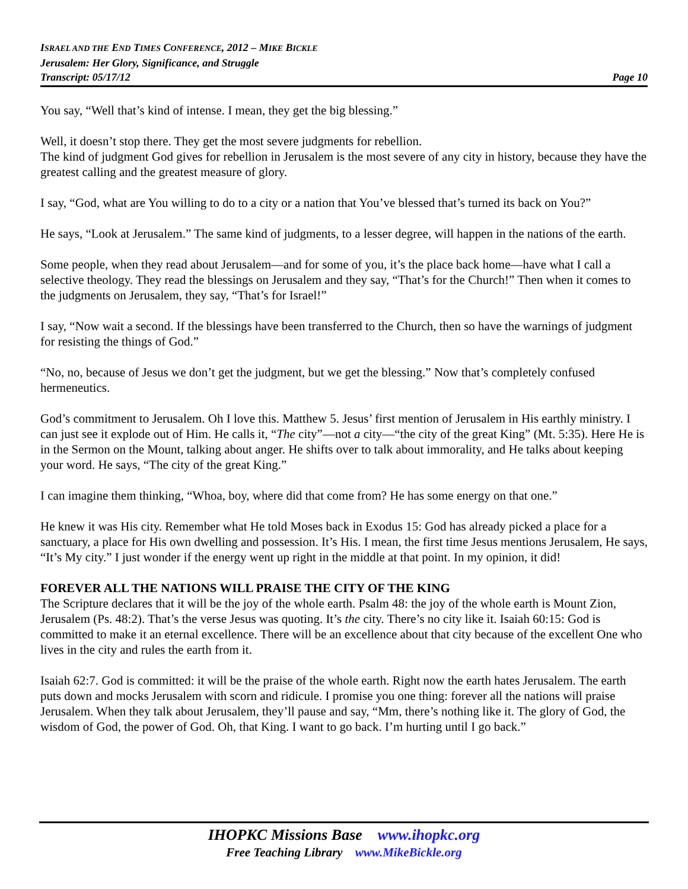ISRAEL AND THE END TIMES CONFERENCE, 2012 – MIKE BICKLE
Jerusalem: Her Glory, Significance, and Struggle
Transcript: 05/17/12 Page 10
You say, “Well that’s kind of intense. I mean, they get the big blessing.”
Well, it doesn’t stop there. They get the most severe judgments for rebellion.
The kind of judgment God gives for rebellion in Jerusalem is the most severe of any city in history, because they have the greatest calling and the greatest measure of glory.
I say, “God, what are You willing to do to a city or a nation that You’ve blessed that’s turned its back on You?”
He says, “Look at Jerusalem.” The same kind of judgments, to a lesser degree, will happen in the nations of the earth.
Some people, when they read about Jerusalem—and for some of you, it’s the place back home—have what I call a selective theology. They read the blessings on Jerusalem and they say, “That’s for the Church!” Then when it comes to the judgments on Jerusalem, they say, “That’s for Israel!”
I say, “Now wait a second. If the blessings have been transferred to the Church, then so have the warnings of judgment for resisting the things of God.”
“No, no, because of Jesus we don’t get the judgment, but we get the blessing.” Now that’s completely confused hermeneutics.
God’s commitment to Jerusalem. Oh I love this. Matthew 5. Jesus’ first mention of Jerusalem in His earthly ministry. I can just see it explode out of Him. He calls it, “The city”—not a city—“the city of the great King” (Mt. 5:35). Here He is in the Sermon on the Mount, talking about anger. He shifts over to talk about immorality, and He talks about keeping your word. He says, “The city of the great King.”
I can imagine them thinking, “Whoa, boy, where did that come from? He has some energy on that one.”
He knew it was His city. Remember what He told Moses back in Exodus 15: God has already picked a place for a sanctuary, a place for His own dwelling and possession. It’s His. I mean, the first time Jesus mentions Jerusalem, He says, “It’s My city.” I just wonder if the energy went up right in the middle at that point. In my opinion, it did!
FOREVER ALL THE NATIONS WILL PRAISE THE CITY OF THE KING
The Scripture declares that it will be the joy of the whole earth. Psalm 48: the joy of the whole earth is Mount Zion, Jerusalem (Ps. 48:2). That’s the verse Jesus was quoting. It’s the city. There’s no city like it. Isaiah 60:15: God is committed to make it an eternal excellence. There will be an excellence about that city because of the excellent One who lives in the city and rules the earth from it.
Isaiah 62:7. God is committed: it will be the praise of the whole earth. Right now the earth hates Jerusalem. The earth puts down and mocks Jerusalem with scorn and ridicule. I promise you one thing: forever all the nations will praise Jerusalem. When they talk about Jerusalem, they’ll pause and say, “Mm, there’s nothing like it. The glory of God, the wisdom of God, the power of God. Oh, that King. I want to go back. I’m hurting until I go back.”
IHOPKC Missions Base www.ihopkc.org
Free Teaching Library www.MikeBickle.org